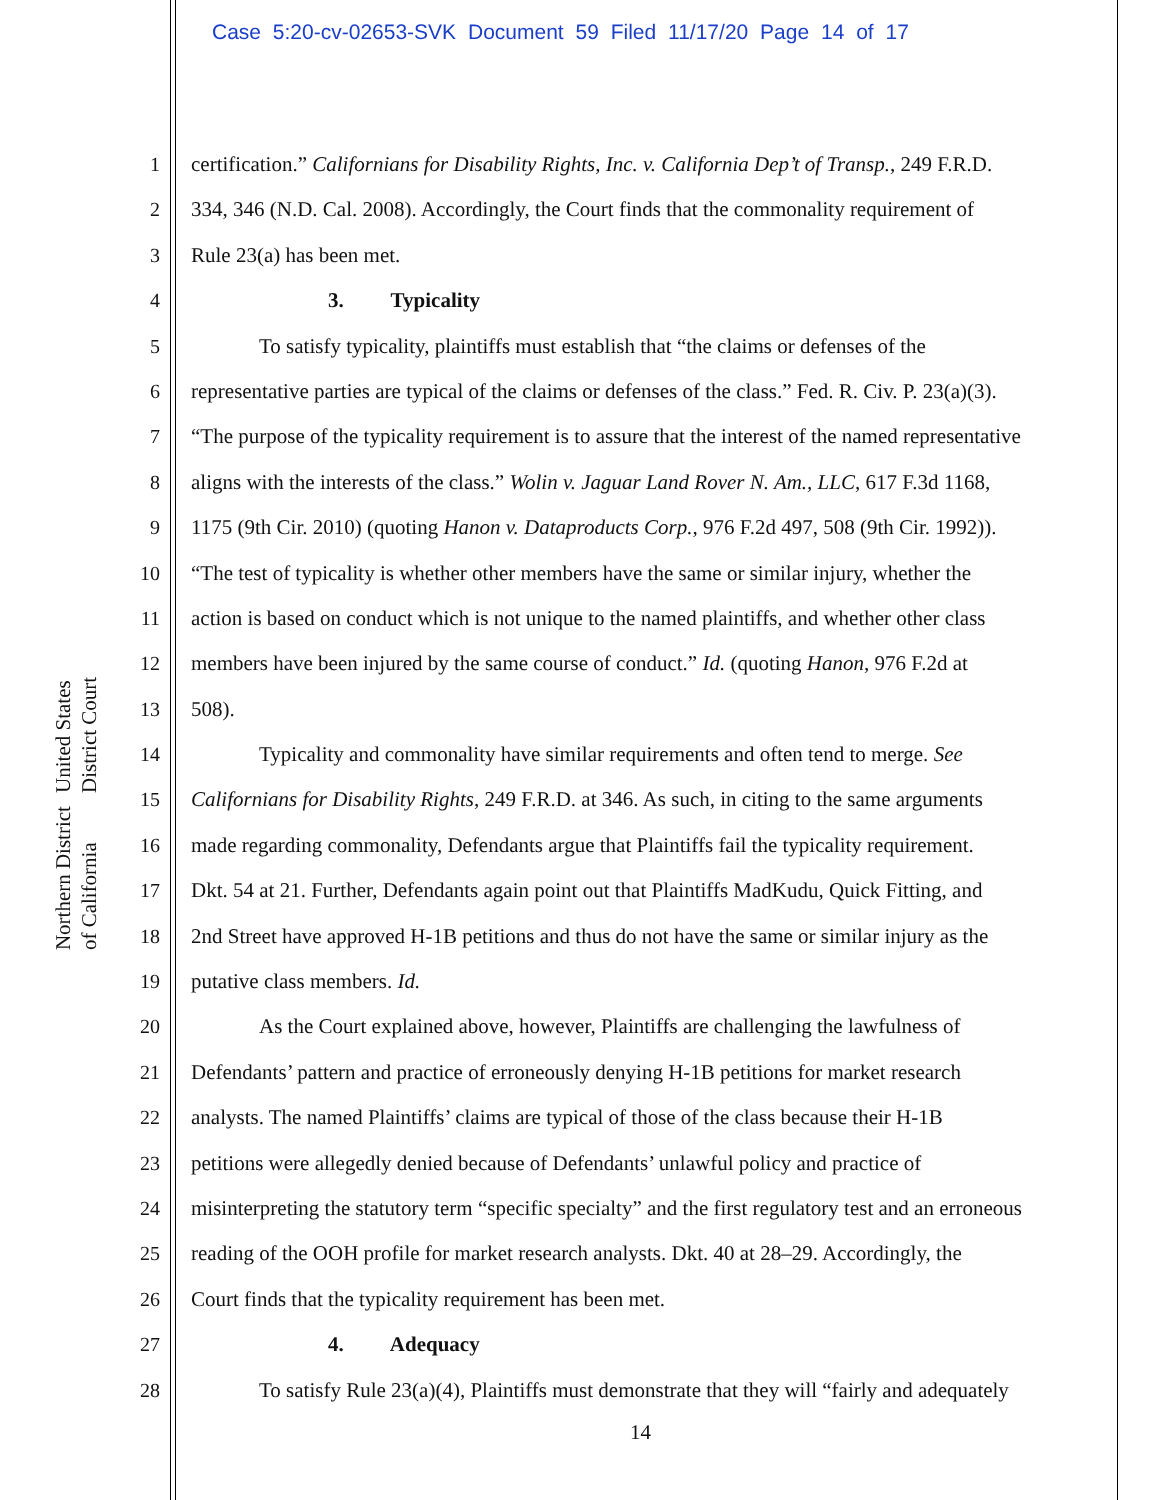Case 5:20-cv-02653-SVK Document 59 Filed 11/17/20 Page 14 of 17
United States District Court
Northern District of California
1 certification.” Californians for Disability Rights, Inc. v. California Dep’t of Transp., 249 F.R.D.
2 334, 346 (N.D. Cal. 2008). Accordingly, the Court finds that the commonality requirement of
3 Rule 23(a) has been met.
4 3. Typicality
5 To satisfy typicality, plaintiffs must establish that “the claims or defenses of the
6 representative parties are typical of the claims or defenses of the class.” Fed. R. Civ. P. 23(a)(3).
7 “The purpose of the typicality requirement is to assure that the interest of the named representative
8 aligns with the interests of the class.” Wolin v. Jaguar Land Rover N. Am., LLC, 617 F.3d 1168,
9 1175 (9th Cir. 2010) (quoting Hanon v. Dataproducts Corp., 976 F.2d 497, 508 (9th Cir. 1992)).
10 “The test of typicality is whether other members have the same or similar injury, whether the
11 action is based on conduct which is not unique to the named plaintiffs, and whether other class
12 members have been injured by the same course of conduct.” Id. (quoting Hanon, 976 F.2d at
13 508).
14 Typicality and commonality have similar requirements and often tend to merge. See
15 Californians for Disability Rights, 249 F.R.D. at 346. As such, in citing to the same arguments
16 made regarding commonality, Defendants argue that Plaintiffs fail the typicality requirement.
17 Dkt. 54 at 21. Further, Defendants again point out that Plaintiffs MadKudu, Quick Fitting, and
18 2nd Street have approved H-1B petitions and thus do not have the same or similar injury as the
19 putative class members. Id.
20 As the Court explained above, however, Plaintiffs are challenging the lawfulness of
21 Defendants’ pattern and practice of erroneously denying H-1B petitions for market research
22 analysts. The named Plaintiffs’ claims are typical of those of the class because their H-1B
23 petitions were allegedly denied because of Defendants’ unlawful policy and practice of
24 misinterpreting the statutory term “specific specialty” and the first regulatory test and an erroneous
25 reading of the OOH profile for market research analysts. Dkt. 40 at 28–29. Accordingly, the
26 Court finds that the typicality requirement has been met.
27 4. Adequacy
28 To satisfy Rule 23(a)(4), Plaintiffs must demonstrate that they will “fairly and adequately
14